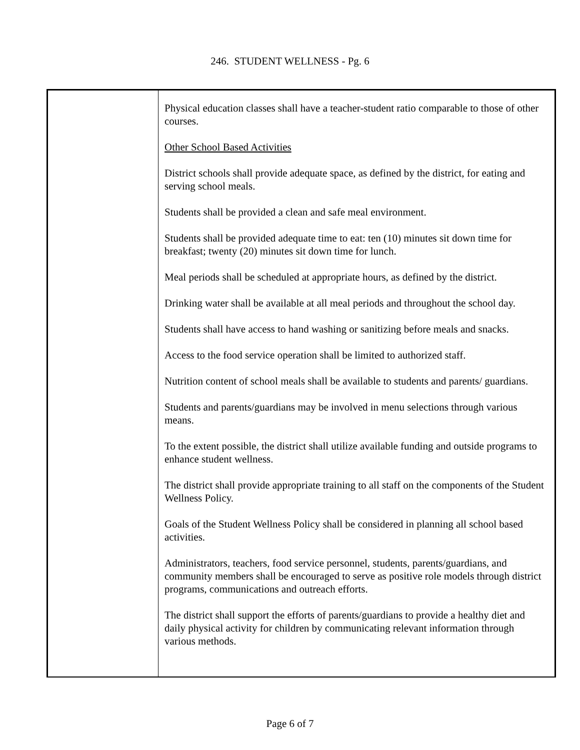246. STUDENT WELLNESS - Pg. 6
Physical education classes shall have a teacher-student ratio comparable to those of other courses.
Other School Based Activities
District schools shall provide adequate space, as defined by the district, for eating and serving school meals.
Students shall be provided a clean and safe meal environment.
Students shall be provided adequate time to eat: ten (10) minutes sit down time for breakfast; twenty (20) minutes sit down time for lunch.
Meal periods shall be scheduled at appropriate hours, as defined by the district.
Drinking water shall be available at all meal periods and throughout the school day.
Students shall have access to hand washing or sanitizing before meals and snacks.
Access to the food service operation shall be limited to authorized staff.
Nutrition content of school meals shall be available to students and parents/ guardians.
Students and parents/guardians may be involved in menu selections through various means.
To the extent possible, the district shall utilize available funding and outside programs to enhance student wellness.
The district shall provide appropriate training to all staff on the components of the Student Wellness Policy.
Goals of the Student Wellness Policy shall be considered in planning all school based activities.
Administrators, teachers, food service personnel, students, parents/guardians, and community members shall be encouraged to serve as positive role models through district programs, communications and outreach efforts.
The district shall support the efforts of parents/guardians to provide a healthy diet and daily physical activity for children by communicating relevant information through various methods.
Page 6 of 7